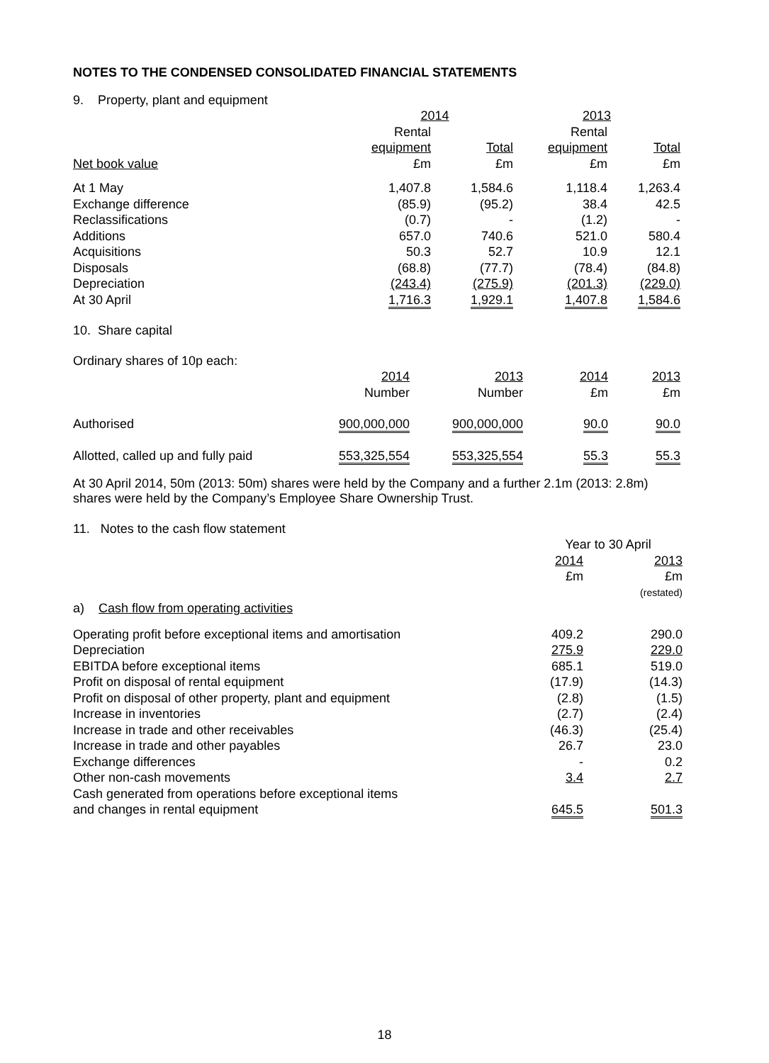NOTES TO THE CONDENSED CONSOLIDATED FINANCIAL STATEMENTS
9. Property, plant and equipment
| | 2014 | | 2013 | |
| --- | --- | --- | --- | --- |
| | Rental | | Rental | |
| | equipment | Total | equipment | Total |
| Net book value | £m | £m | £m | £m |
| At 1 May | 1,407.8 | 1,584.6 | 1,118.4 | 1,263.4 |
| Exchange difference | (85.9) | (95.2) | 38.4 | 42.5 |
| Reclassifications | (0.7) | - | (1.2) | - |
| Additions | 657.0 | 740.6 | 521.0 | 580.4 |
| Acquisitions | 50.3 | 52.7 | 10.9 | 12.1 |
| Disposals | (68.8) | (77.7) | (78.4) | (84.8) |
| Depreciation | (243.4) | (275.9) | (201.3) | (229.0) |
| At 30 April | 1,716.3 | 1,929.1 | 1,407.8 | 1,584.6 |
10. Share capital
Ordinary shares of 10p each:
| | 2014 | 2013 | 2014 | 2013 |
| | Number | Number | £m | £m |
| Authorised | 900,000,000 | 900,000,000 | 90.0 | 90.0 |
| Allotted, called up and fully paid | 553,325,554 | 553,325,554 | 55.3 | 55.3 |
At 30 April 2014, 50m (2013: 50m) shares were held by the Company and a further 2.1m (2013: 2.8m) shares were held by the Company’s Employee Share Ownership Trust.
11. Notes to the cash flow statement
| | Year to 30 April | |
| | 2014 | 2013 |
| | £m | £m |
| | | (restated) |
| a) Cash flow from operating activities | | |
| Operating profit before exceptional items and amortisation | 409.2 | 290.0 |
| Depreciation | 275.9 | 229.0 |
| EBITDA before exceptional items | 685.1 | 519.0 |
| Profit on disposal of rental equipment | (17.9) | (14.3) |
| Profit on disposal of other property, plant and equipment | (2.8) | (1.5) |
| Increase in inventories | (2.7) | (2.4) |
| Increase in trade and other receivables | (46.3) | (25.4) |
| Increase in trade and other payables | 26.7 | 23.0 |
| Exchange differences | - | 0.2 |
| Other non-cash movements | 3.4 | 2.7 |
| Cash generated from operations before exceptional items and changes in rental equipment | 645.5 | 501.3 |
18